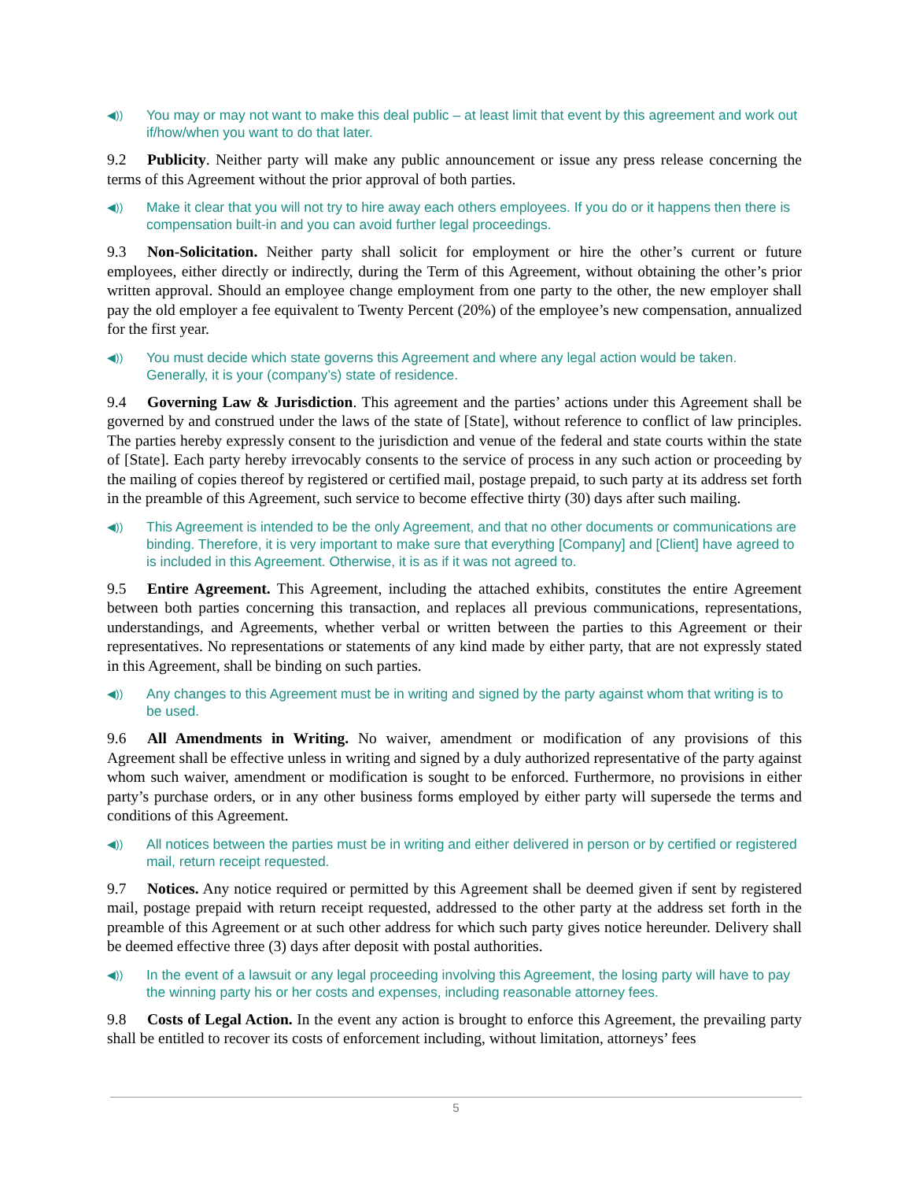◀)) You may or may not want to make this deal public – at least limit that event by this agreement and work out if/how/when you want to do that later.
9.2 Publicity. Neither party will make any public announcement or issue any press release concerning the terms of this Agreement without the prior approval of both parties.
◀)) Make it clear that you will not try to hire away each others employees. If you do or it happens then there is compensation built-in and you can avoid further legal proceedings.
9.3 Non-Solicitation. Neither party shall solicit for employment or hire the other’s current or future employees, either directly or indirectly, during the Term of this Agreement, without obtaining the other’s prior written approval. Should an employee change employment from one party to the other, the new employer shall pay the old employer a fee equivalent to Twenty Percent (20%) of the employee’s new compensation, annualized for the first year.
◀)) You must decide which state governs this Agreement and where any legal action would be taken. Generally, it is your (company’s) state of residence.
9.4 Governing Law & Jurisdiction. This agreement and the parties’ actions under this Agreement shall be governed by and construed under the laws of the state of [State], without reference to conflict of law principles. The parties hereby expressly consent to the jurisdiction and venue of the federal and state courts within the state of [State]. Each party hereby irrevocably consents to the service of process in any such action or proceeding by the mailing of copies thereof by registered or certified mail, postage prepaid, to such party at its address set forth in the preamble of this Agreement, such service to become effective thirty (30) days after such mailing.
◀)) This Agreement is intended to be the only Agreement, and that no other documents or communications are binding. Therefore, it is very important to make sure that everything [Company] and [Client] have agreed to is included in this Agreement. Otherwise, it is as if it was not agreed to.
9.5 Entire Agreement. This Agreement, including the attached exhibits, constitutes the entire Agreement between both parties concerning this transaction, and replaces all previous communications, representations, understandings, and Agreements, whether verbal or written between the parties to this Agreement or their representatives. No representations or statements of any kind made by either party, that are not expressly stated in this Agreement, shall be binding on such parties.
◀)) Any changes to this Agreement must be in writing and signed by the party against whom that writing is to be used.
9.6 All Amendments in Writing. No waiver, amendment or modification of any provisions of this Agreement shall be effective unless in writing and signed by a duly authorized representative of the party against whom such waiver, amendment or modification is sought to be enforced. Furthermore, no provisions in either party’s purchase orders, or in any other business forms employed by either party will supersede the terms and conditions of this Agreement.
◀)) All notices between the parties must be in writing and either delivered in person or by certified or registered mail, return receipt requested.
9.7 Notices. Any notice required or permitted by this Agreement shall be deemed given if sent by registered mail, postage prepaid with return receipt requested, addressed to the other party at the address set forth in the preamble of this Agreement or at such other address for which such party gives notice hereunder. Delivery shall be deemed effective three (3) days after deposit with postal authorities.
◀)) In the event of a lawsuit or any legal proceeding involving this Agreement, the losing party will have to pay the winning party his or her costs and expenses, including reasonable attorney fees.
9.8 Costs of Legal Action. In the event any action is brought to enforce this Agreement, the prevailing party shall be entitled to recover its costs of enforcement including, without limitation, attorneys’ fees
5